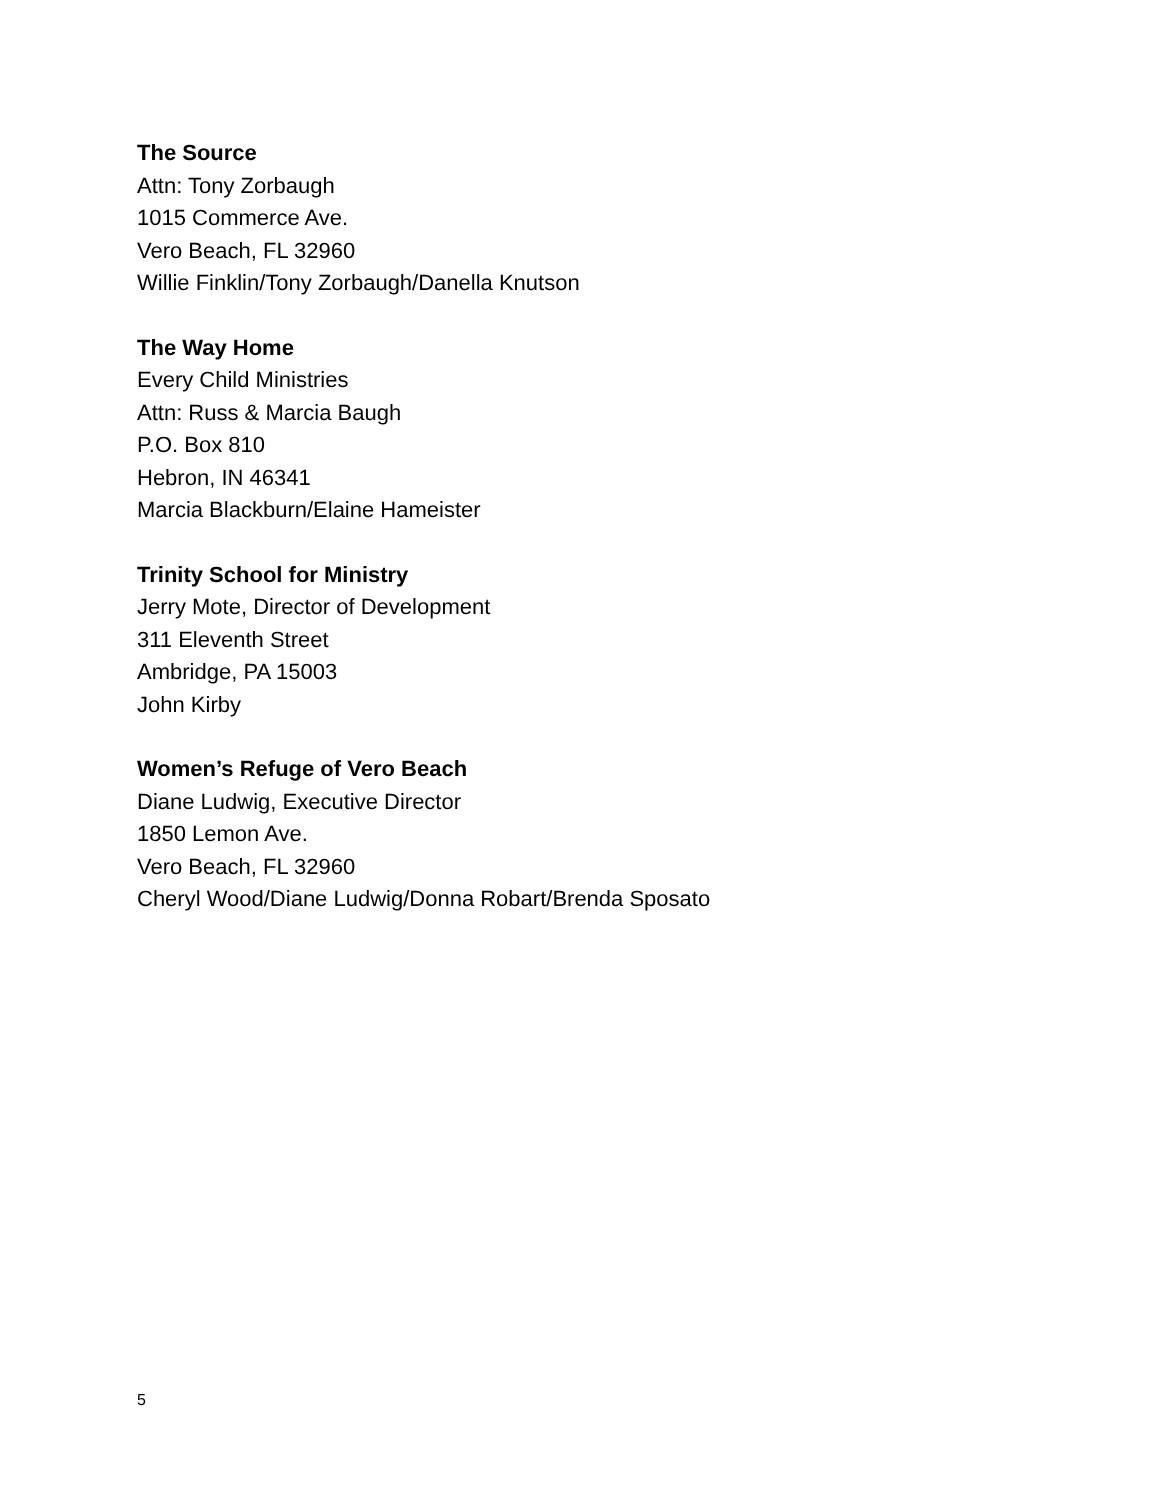The Source
Attn: Tony Zorbaugh
1015 Commerce Ave.
Vero Beach, FL 32960
Willie Finklin/Tony Zorbaugh/Danella Knutson
The Way Home
Every Child Ministries
Attn: Russ & Marcia Baugh
P.O. Box 810
Hebron, IN 46341
Marcia Blackburn/Elaine Hameister
Trinity School for Ministry
Jerry Mote, Director of Development
311 Eleventh Street
Ambridge, PA 15003
John Kirby
Women’s Refuge of Vero Beach
Diane Ludwig, Executive Director
1850 Lemon Ave.
Vero Beach, FL 32960
Cheryl Wood/Diane Ludwig/Donna Robart/Brenda Sposato
5